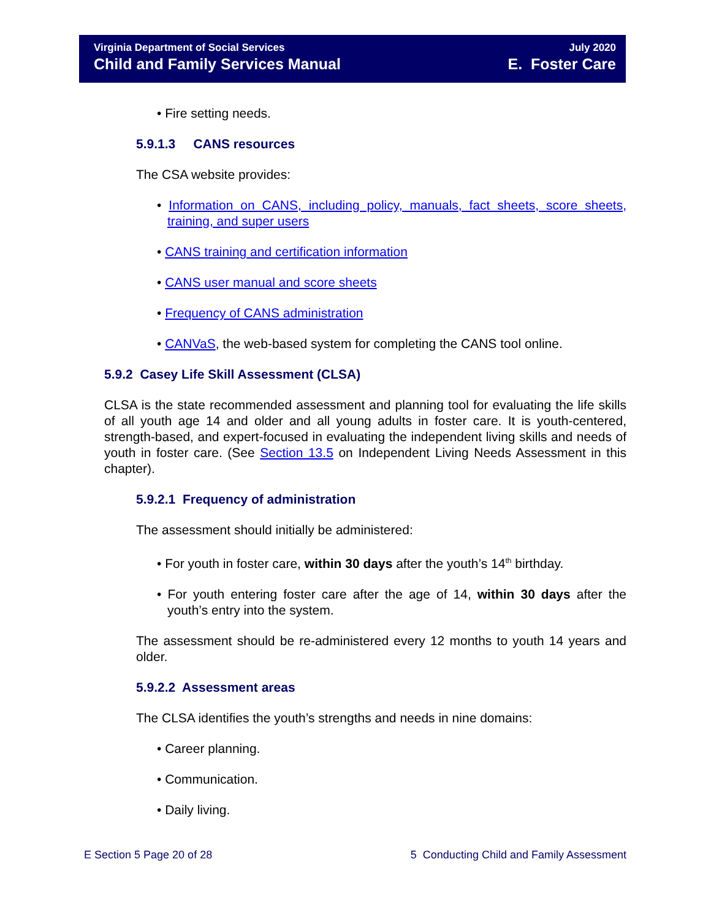Virginia Department of Social Services
Child and Family Services Manual
July 2020
E. Foster Care
• Fire setting needs.
5.9.1.3 CANS resources
The CSA website provides:
• Information on CANS, including policy, manuals, fact sheets, score sheets, training, and super users
• CANS training and certification information
• CANS user manual and score sheets
• Frequency of CANS administration
• CANVaS, the web-based system for completing the CANS tool online.
5.9.2 Casey Life Skill Assessment (CLSA)
CLSA is the state recommended assessment and planning tool for evaluating the life skills of all youth age 14 and older and all young adults in foster care. It is youth-centered, strength-based, and expert-focused in evaluating the independent living skills and needs of youth in foster care. (See Section 13.5 on Independent Living Needs Assessment in this chapter).
5.9.2.1 Frequency of administration
The assessment should initially be administered:
• For youth in foster care, within 30 days after the youth’s 14<sup>th</sup> birthday.
• For youth entering foster care after the age of 14, within 30 days after the youth’s entry into the system.
The assessment should be re-administered every 12 months to youth 14 years and older.
5.9.2.2 Assessment areas
The CLSA identifies the youth’s strengths and needs in nine domains:
• Career planning.
• Communication.
• Daily living.
E Section 5 Page 20 of 28 5 Conducting Child and Family Assessment